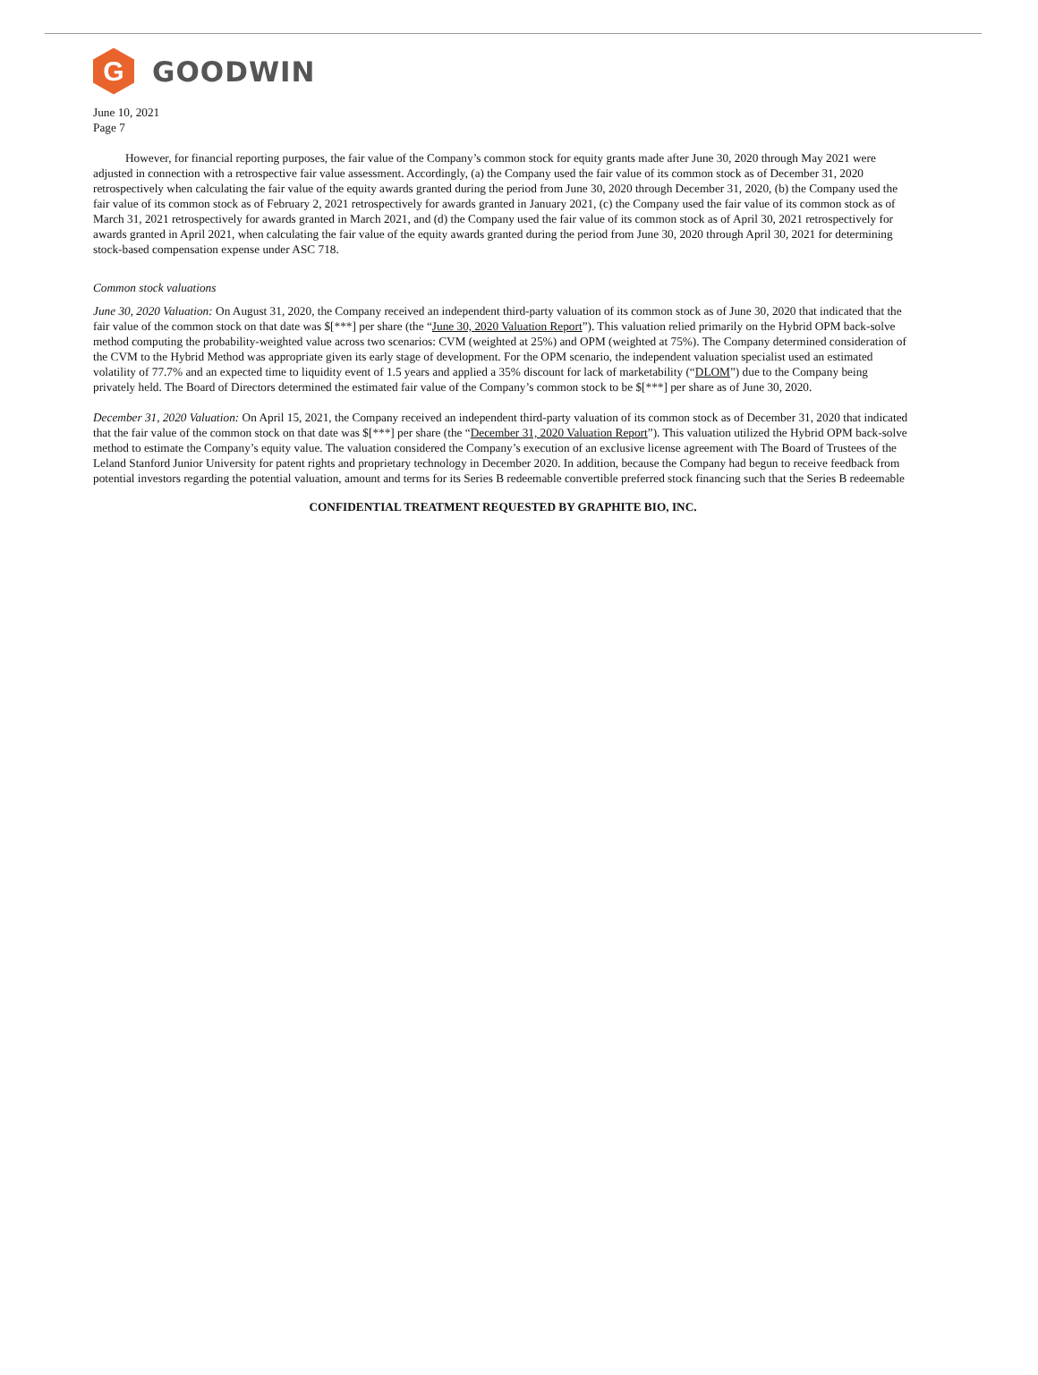G
GOODWIN
June 10, 2021
Page 7
However, for financial reporting purposes, the fair value of the Company’s common stock for equity grants made after June 30, 2020 through May 2021 were adjusted in connection with a retrospective fair value assessment. Accordingly, (a) the Company used the fair value of its common stock as of December 31, 2020 retrospectively when calculating the fair value of the equity awards granted during the period from June 30, 2020 through December 31, 2020, (b) the Company used the fair value of its common stock as of February 2, 2021 retrospectively for awards granted in January 2021, (c) the Company used the fair value of its common stock as of March 31, 2021 retrospectively for awards granted in March 2021, and (d) the Company used the fair value of its common stock as of April 30, 2021 retrospectively for awards granted in April 2021, when calculating the fair value of the equity awards granted during the period from June 30, 2020 through April 30, 2021 for determining stock-based compensation expense under ASC 718.
Common stock valuations
June 30, 2020 Valuation: On August 31, 2020, the Company received an independent third-party valuation of its common stock as of June 30, 2020 that indicated that the fair value of the common stock on that date was $[***] per share (the “June 30, 2020 Valuation Report”). This valuation relied primarily on the Hybrid OPM back-solve method computing the probability-weighted value across two scenarios: CVM (weighted at 25%) and OPM (weighted at 75%). The Company determined consideration of the CVM to the Hybrid Method was appropriate given its early stage of development. For the OPM scenario, the independent valuation specialist used an estimated volatility of 77.7% and an expected time to liquidity event of 1.5 years and applied a 35% discount for lack of marketability (“DLOM”) due to the Company being privately held. The Board of Directors determined the estimated fair value of the Company’s common stock to be $[***] per share as of June 30, 2020.
December 31, 2020 Valuation: On April 15, 2021, the Company received an independent third-party valuation of its common stock as of December 31, 2020 that indicated that the fair value of the common stock on that date was $[***] per share (the “December 31, 2020 Valuation Report”). This valuation utilized the Hybrid OPM back-solve method to estimate the Company’s equity value. The valuation considered the Company’s execution of an exclusive license agreement with The Board of Trustees of the Leland Stanford Junior University for patent rights and proprietary technology in December 2020. In addition, because the Company had begun to receive feedback from potential investors regarding the potential valuation, amount and terms for its Series B redeemable convertible preferred stock financing such that the Series B redeemable
CONFIDENTIAL TREATMENT REQUESTED BY GRAPHITE BIO, INC.